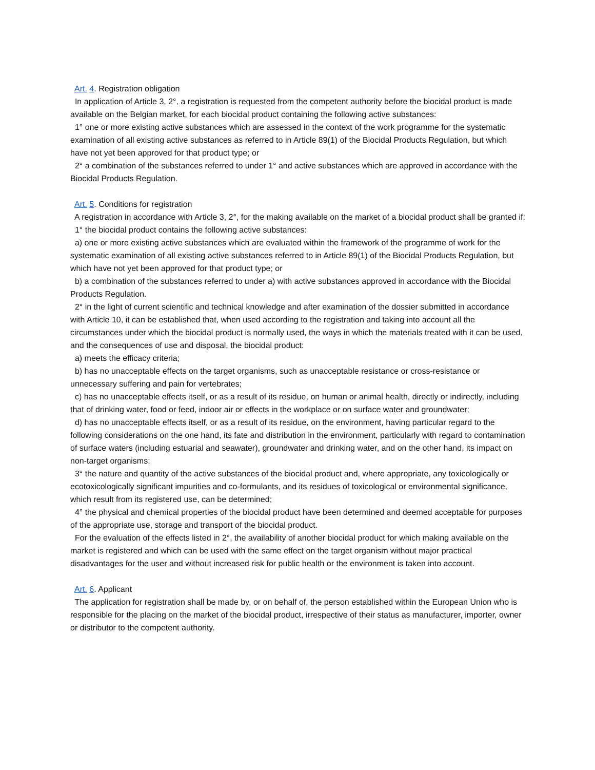Art. 4. Registration obligation
In application of Article 3, 2°, a registration is requested from the competent authority before the biocidal product is made available on the Belgian market, for each biocidal product containing the following active substances:
1° one or more existing active substances which are assessed in the context of the work programme for the systematic examination of all existing active substances as referred to in Article 89(1) of the Biocidal Products Regulation, but which have not yet been approved for that product type; or
2° a combination of the substances referred to under 1° and active substances which are approved in accordance with the Biocidal Products Regulation.
Art. 5. Conditions for registration
A registration in accordance with Article 3, 2°, for the making available on the market of a biocidal product shall be granted if:
1° the biocidal product contains the following active substances:
a) one or more existing active substances which are evaluated within the framework of the programme of work for the systematic examination of all existing active substances referred to in Article 89(1) of the Biocidal Products Regulation, but which have not yet been approved for that product type; or
b) a combination of the substances referred to under a) with active substances approved in accordance with the Biocidal Products Regulation.
2° in the light of current scientific and technical knowledge and after examination of the dossier submitted in accordance with Article 10, it can be established that, when used according to the registration and taking into account all the circumstances under which the biocidal product is normally used, the ways in which the materials treated with it can be used, and the consequences of use and disposal, the biocidal product:
a) meets the efficacy criteria;
b) has no unacceptable effects on the target organisms, such as unacceptable resistance or cross-resistance or unnecessary suffering and pain for vertebrates;
c) has no unacceptable effects itself, or as a result of its residue, on human or animal health, directly or indirectly, including that of drinking water, food or feed, indoor air or effects in the workplace or on surface water and groundwater;
d) has no unacceptable effects itself, or as a result of its residue, on the environment, having particular regard to the following considerations on the one hand, its fate and distribution in the environment, particularly with regard to contamination of surface waters (including estuarial and seawater), groundwater and drinking water, and on the other hand, its impact on non-target organisms;
3° the nature and quantity of the active substances of the biocidal product and, where appropriate, any toxicologically or ecotoxicologically significant impurities and co-formulants, and its residues of toxicological or environmental significance, which result from its registered use, can be determined;
4° the physical and chemical properties of the biocidal product have been determined and deemed acceptable for purposes of the appropriate use, storage and transport of the biocidal product.
For the evaluation of the effects listed in 2°, the availability of another biocidal product for which making available on the market is registered and which can be used with the same effect on the target organism without major practical disadvantages for the user and without increased risk for public health or the environment is taken into account.
Art. 6. Applicant
The application for registration shall be made by, or on behalf of, the person established within the European Union who is responsible for the placing on the market of the biocidal product, irrespective of their status as manufacturer, importer, owner or distributor to the competent authority.